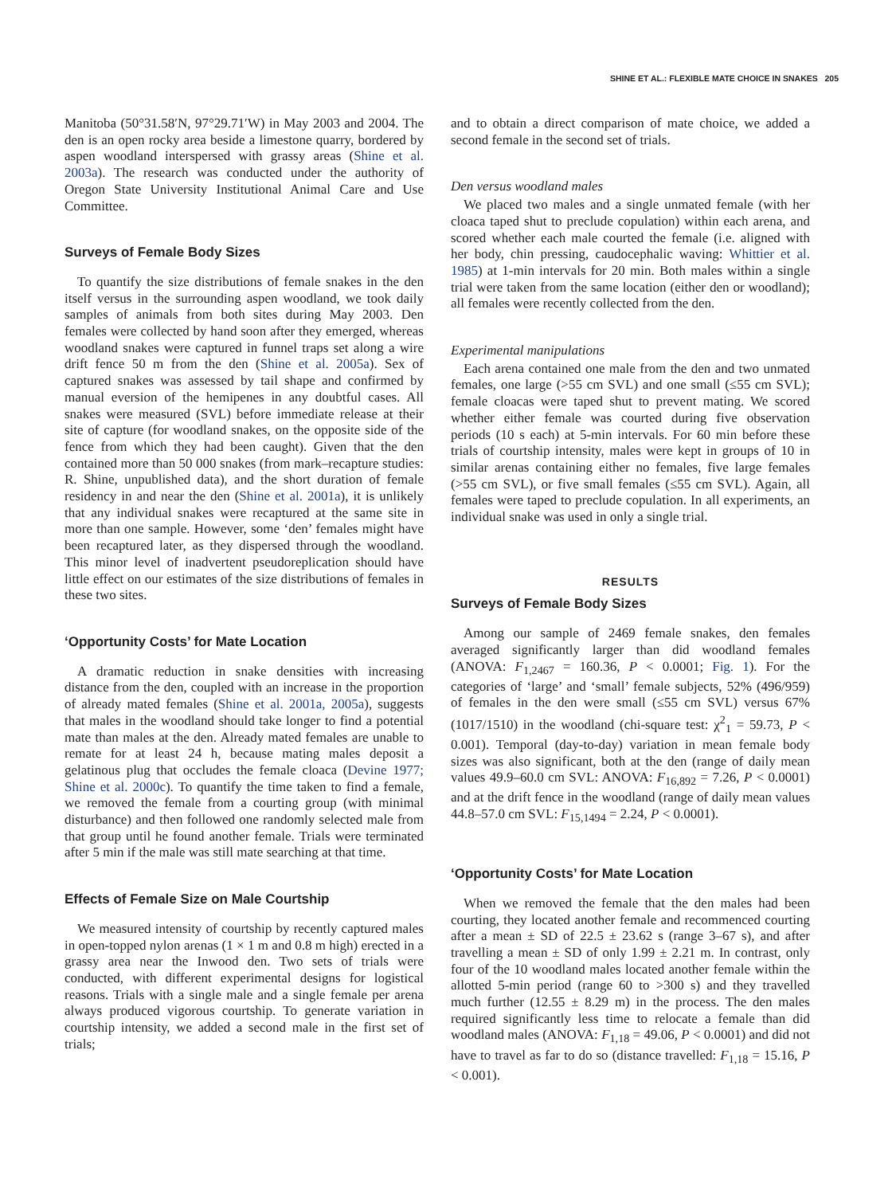SHINE ET AL.: FLEXIBLE MATE CHOICE IN SNAKES 205
Manitoba (50°31.58′N, 97°29.71′W) in May 2003 and 2004. The den is an open rocky area beside a limestone quarry, bordered by aspen woodland interspersed with grassy areas (Shine et al. 2003a). The research was conducted under the authority of Oregon State University Institutional Animal Care and Use Committee.
Surveys of Female Body Sizes
To quantify the size distributions of female snakes in the den itself versus in the surrounding aspen woodland, we took daily samples of animals from both sites during May 2003. Den females were collected by hand soon after they emerged, whereas woodland snakes were captured in funnel traps set along a wire drift fence 50 m from the den (Shine et al. 2005a). Sex of captured snakes was assessed by tail shape and confirmed by manual eversion of the hemipenes in any doubtful cases. All snakes were measured (SVL) before immediate release at their site of capture (for woodland snakes, on the opposite side of the fence from which they had been caught). Given that the den contained more than 50 000 snakes (from mark–recapture studies: R. Shine, unpublished data), and the short duration of female residency in and near the den (Shine et al. 2001a), it is unlikely that any individual snakes were recaptured at the same site in more than one sample. However, some ‘den’ females might have been recaptured later, as they dispersed through the woodland. This minor level of inadvertent pseudoreplication should have little effect on our estimates of the size distributions of females in these two sites.
‘Opportunity Costs’ for Mate Location
A dramatic reduction in snake densities with increasing distance from the den, coupled with an increase in the proportion of already mated females (Shine et al. 2001a, 2005a), suggests that males in the woodland should take longer to find a potential mate than males at the den. Already mated females are unable to remate for at least 24 h, because mating males deposit a gelatinous plug that occludes the female cloaca (Devine 1977; Shine et al. 2000c). To quantify the time taken to find a female, we removed the female from a courting group (with minimal disturbance) and then followed one randomly selected male from that group until he found another female. Trials were terminated after 5 min if the male was still mate searching at that time.
Effects of Female Size on Male Courtship
We measured intensity of courtship by recently captured males in open-topped nylon arenas (1 × 1 m and 0.8 m high) erected in a grassy area near the Inwood den. Two sets of trials were conducted, with different experimental designs for logistical reasons. Trials with a single male and a single female per arena always produced vigorous courtship. To generate variation in courtship intensity, we added a second male in the first set of trials;
and to obtain a direct comparison of mate choice, we added a second female in the second set of trials.
Den versus woodland males
We placed two males and a single unmated female (with her cloaca taped shut to preclude copulation) within each arena, and scored whether each male courted the female (i.e. aligned with her body, chin pressing, caudocephalic waving: Whittier et al. 1985) at 1-min intervals for 20 min. Both males within a single trial were taken from the same location (either den or woodland); all females were recently collected from the den.
Experimental manipulations
Each arena contained one male from the den and two unmated females, one large (>55 cm SVL) and one small (≤55 cm SVL); female cloacas were taped shut to prevent mating. We scored whether either female was courted during five observation periods (10 s each) at 5-min intervals. For 60 min before these trials of courtship intensity, males were kept in groups of 10 in similar arenas containing either no females, five large females (>55 cm SVL), or five small females (≤55 cm SVL). Again, all females were taped to preclude copulation. In all experiments, an individual snake was used in only a single trial.
RESULTS
Surveys of Female Body Sizes
Among our sample of 2469 female snakes, den females averaged significantly larger than did woodland females (ANOVA: F<sub>1,2467</sub> = 160.36, P < 0.0001; Fig. 1). For the categories of ‘large’ and ‘small’ female subjects, 52% (496/959) of females in the den were small (≤55 cm SVL) versus 67% (1017/1510) in the woodland (chi-square test: χ<sup>2</sup><sub>1</sub> = 59.73, P < 0.001). Temporal (day-to-day) variation in mean female body sizes was also significant, both at the den (range of daily mean values 49.9–60.0 cm SVL: ANOVA: F<sub>16,892</sub> = 7.26, P < 0.0001) and at the drift fence in the woodland (range of daily mean values 44.8–57.0 cm SVL: F<sub>15,1494</sub> = 2.24, P < 0.0001).
‘Opportunity Costs’ for Mate Location
When we removed the female that the den males had been courting, they located another female and recommenced courting after a mean ± SD of 22.5 ± 23.62 s (range 3–67 s), and after travelling a mean ± SD of only 1.99 ± 2.21 m. In contrast, only four of the 10 woodland males located another female within the allotted 5-min period (range 60 to >300 s) and they travelled much further (12.55 ± 8.29 m) in the process. The den males required significantly less time to relocate a female than did woodland males (ANOVA: F<sub>1,18</sub> = 49.06, P < 0.0001) and did not have to travel as far to do so (distance travelled: F<sub>1,18</sub> = 15.16, P < 0.001).